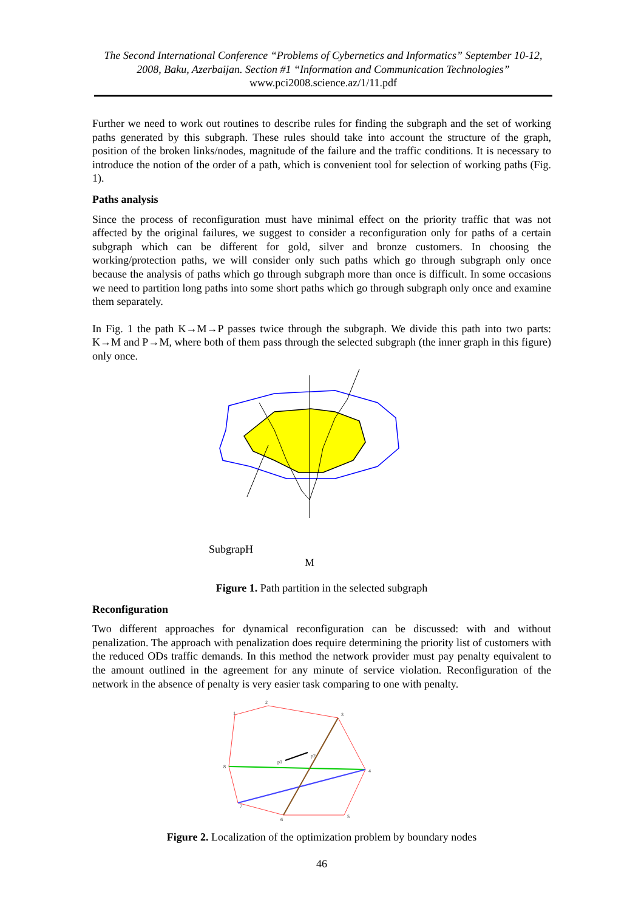The Second International Conference “Problems of Cybernetics and Informatics” September 10-12, 2008, Baku, Azerbaijan. Section #1 “Information and Communication Technologies” www.pci2008.science.az/1/11.pdf
Further we need to work out routines to describe rules for finding the subgraph and the set of working paths generated by this subgraph. These rules should take into account the structure of the graph, position of the broken links/nodes, magnitude of the failure and the traffic conditions. It is necessary to introduce the notion of the order of a path, which is convenient tool for selection of working paths (Fig. 1).
Paths analysis
Since the process of reconfiguration must have minimal effect on the priority traffic that was not affected by the original failures, we suggest to consider a reconfiguration only for paths of a certain subgraph which can be different for gold, silver and bronze customers. In choosing the working/protection paths, we will consider only such paths which go through subgraph only once because the analysis of paths which go through subgraph more than once is difficult. In some occasions we need to partition long paths into some short paths which go through subgraph only once and examine them separately.
In Fig. 1 the path K→M→P passes twice through the subgraph. We divide this path into two parts: K→M and P→M, where both of them pass through the selected subgraph (the inner graph in this figure) only once.
SubgrapH
M
Figure 1. Path partition in the selected subgraph
Reconfiguration
Two different approaches for dynamical reconfiguration can be discussed: with and without penalization. The approach with penalization does require determining the priority list of customers with the reduced ODs traffic demands. In this method the network provider must pay penalty equivalent to the amount outlined in the agreement for any minute of service violation. Reconfiguration of the network in the absence of penalty is very easier task comparing to one with penalty.
1
2
3
4
5
6
7
8
p1
p2
Figure 2. Localization of the optimization problem by boundary nodes
46